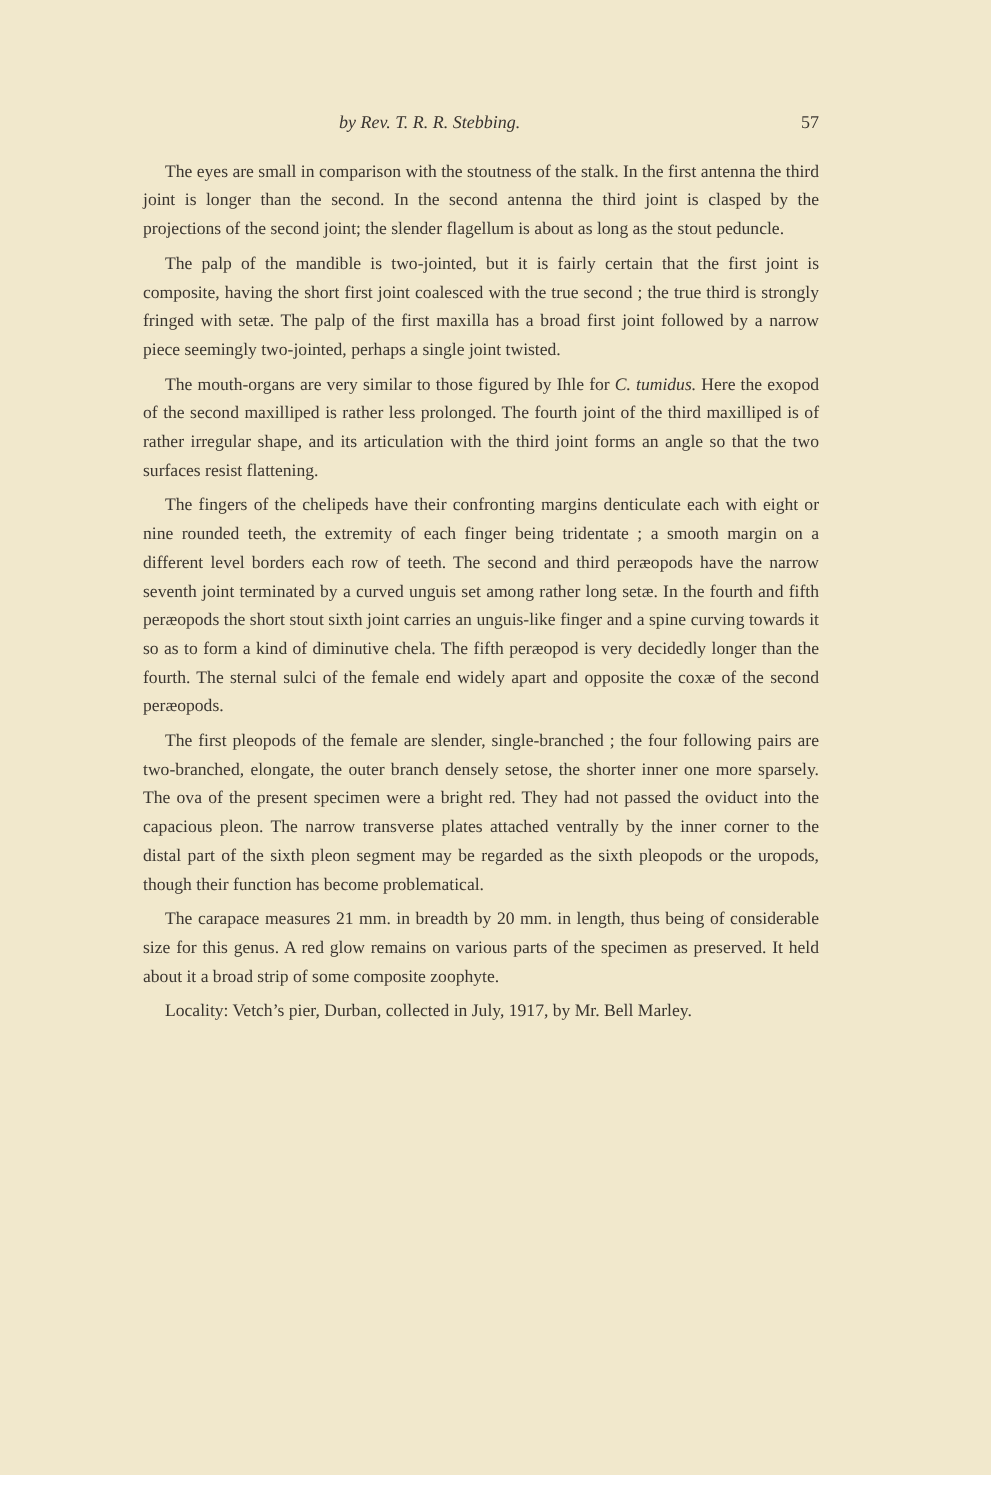by Rev. T. R. R. Stebbing. 57
The eyes are small in comparison with the stoutness of the stalk. In the first antenna the third joint is longer than the second. In the second antenna the third joint is clasped by the projections of the second joint; the slender flagellum is about as long as the stout peduncle.
The palp of the mandible is two-jointed, but it is fairly certain that the first joint is composite, having the short first joint coalesced with the true second ; the true third is strongly fringed with setæ. The palp of the first maxilla has a broad first joint followed by a narrow piece seemingly two-jointed, perhaps a single joint twisted.
The mouth-organs are very similar to those figured by Ihle for C. tumidus. Here the exopod of the second maxilliped is rather less prolonged. The fourth joint of the third maxilliped is of rather irregular shape, and its articulation with the third joint forms an angle so that the two surfaces resist flattening.
The fingers of the chelipeds have their confronting margins denticulate each with eight or nine rounded teeth, the extremity of each finger being tridentate ; a smooth margin on a different level borders each row of teeth. The second and third peræopods have the narrow seventh joint terminated by a curved unguis set among rather long setæ. In the fourth and fifth peræopods the short stout sixth joint carries an unguis-like finger and a spine curving towards it so as to form a kind of diminutive chela. The fifth peræopod is very decidedly longer than the fourth. The sternal sulci of the female end widely apart and opposite the coxæ of the second peræopods.
The first pleopods of the female are slender, single-branched ; the four following pairs are two-branched, elongate, the outer branch densely setose, the shorter inner one more sparsely. The ova of the present specimen were a bright red. They had not passed the oviduct into the capacious pleon. The narrow transverse plates attached ventrally by the inner corner to the distal part of the sixth pleon segment may be regarded as the sixth pleopods or the uropods, though their function has become problematical.
The carapace measures 21 mm. in breadth by 20 mm. in length, thus being of considerable size for this genus. A red glow remains on various parts of the specimen as preserved. It held about it a broad strip of some composite zoophyte.
Locality: Vetch’s pier, Durban, collected in July, 1917, by Mr. Bell Marley.